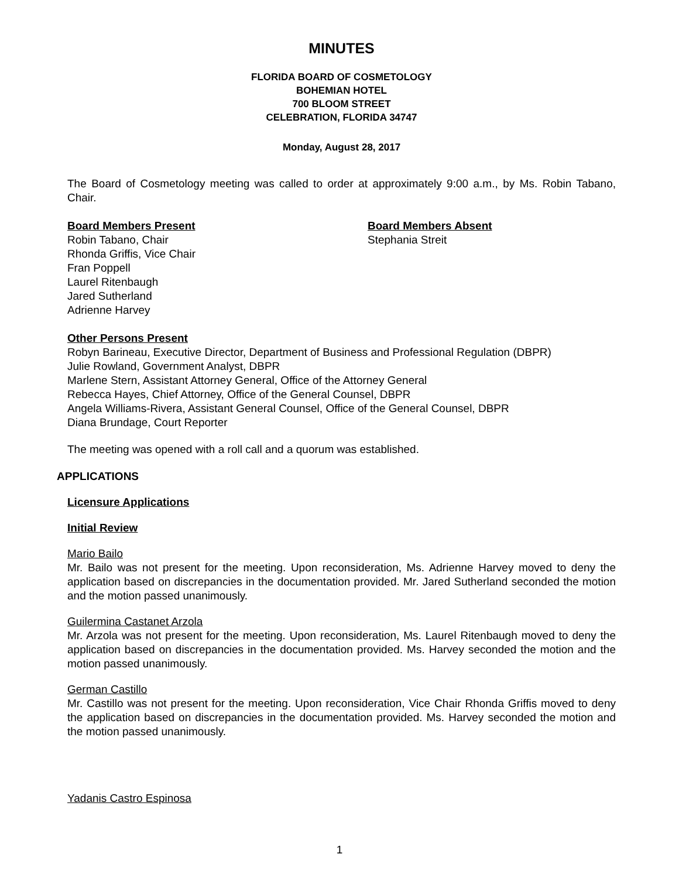MINUTES
FLORIDA BOARD OF COSMETOLOGY
BOHEMIAN HOTEL
700 BLOOM STREET
CELEBRATION, FLORIDA 34747
Monday, August 28, 2017
The Board of Cosmetology meeting was called to order at approximately 9:00 a.m., by Ms. Robin Tabano, Chair.
Board Members Present
Robin Tabano, Chair
Rhonda Griffis, Vice Chair
Fran Poppell
Laurel Ritenbaugh
Jared Sutherland
Adrienne Harvey
Board Members Absent
Stephania Streit
Other Persons Present
Robyn Barineau, Executive Director, Department of Business and Professional Regulation (DBPR)
Julie Rowland, Government Analyst, DBPR
Marlene Stern, Assistant Attorney General, Office of the Attorney General
Rebecca Hayes, Chief Attorney, Office of the General Counsel, DBPR
Angela Williams-Rivera, Assistant General Counsel, Office of the General Counsel, DBPR
Diana Brundage, Court Reporter
The meeting was opened with a roll call and a quorum was established.
APPLICATIONS
Licensure Applications
Initial Review
Mario Bailo
Mr. Bailo was not present for the meeting. Upon reconsideration, Ms. Adrienne Harvey moved to deny the application based on discrepancies in the documentation provided. Mr. Jared Sutherland seconded the motion and the motion passed unanimously.
Guilermina Castanet Arzola
Mr. Arzola was not present for the meeting. Upon reconsideration, Ms. Laurel Ritenbaugh moved to deny the application based on discrepancies in the documentation provided. Ms. Harvey seconded the motion and the motion passed unanimously.
German Castillo
Mr. Castillo was not present for the meeting. Upon reconsideration, Vice Chair Rhonda Griffis moved to deny the application based on discrepancies in the documentation provided. Ms. Harvey seconded the motion and the motion passed unanimously.
Yadanis Castro Espinosa
1